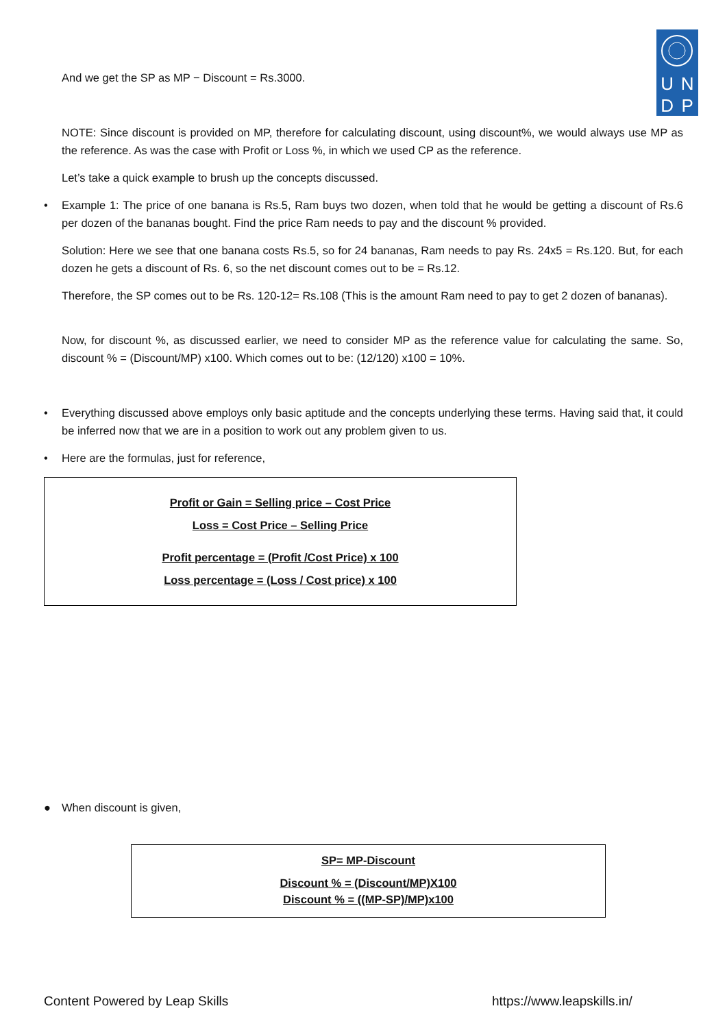UNDP
And we get the SP as MP − Discount = Rs.3000.
NOTE: Since discount is provided on MP, therefore for calculating discount, using discount%, we would always use MP as the reference. As was the case with Profit or Loss %, in which we used CP as the reference.
Let’s take a quick example to brush up the concepts discussed.
•
Example 1: The price of one banana is Rs.5, Ram buys two dozen, when told that he would be getting a discount of Rs.6 per dozen of the bananas bought. Find the price Ram needs to pay and the discount % provided.
Solution: Here we see that one banana costs Rs.5, so for 24 bananas, Ram needs to pay Rs. 24x5 = Rs.120. But, for each dozen he gets a discount of Rs. 6, so the net discount comes out to be = Rs.12.
Therefore, the SP comes out to be Rs. 120-12= Rs.108 (This is the amount Ram need to pay to get 2 dozen of bananas).
Now, for discount %, as discussed earlier, we need to consider MP as the reference value for calculating the same. So, discount % = (Discount/MP) x100. Which comes out to be: (12/120) x100 = 10%.
•
Everything discussed above employs only basic aptitude and the concepts underlying these terms. Having said that, it could be inferred now that we are in a position to work out any problem given to us.
• Here are the formulas, just for reference,
Profit or Gain = Selling price – Cost Price
Loss = Cost Price – Selling Price
Profit percentage = (Profit /Cost Price) x 100
Loss percentage = (Loss / Cost price) x 100
● When discount is given,
SP= MP-Discount
Discount % = (Discount/MP)X100
Discount % = ((MP-SP)/MP)x100
Content Powered by Leap Skills https://www.leapskills.in/